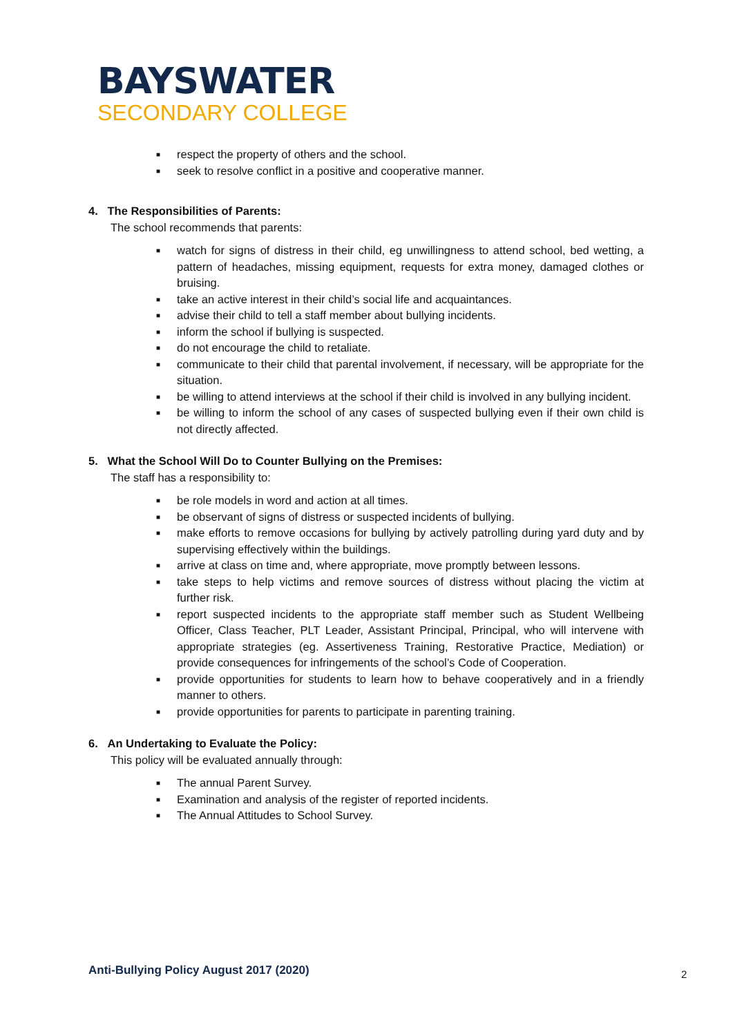BAYSWATER
SECONDARY COLLEGE
■ respect the property of others and the school.
■ seek to resolve conflict in a positive and cooperative manner.
4. The Responsibilities of Parents:
The school recommends that parents:
■ watch for signs of distress in their child, eg unwillingness to attend school, bed wetting, a pattern of headaches, missing equipment, requests for extra money, damaged clothes or bruising.
■ take an active interest in their child’s social life and acquaintances.
■ advise their child to tell a staff member about bullying incidents.
■ inform the school if bullying is suspected.
■ do not encourage the child to retaliate.
■ communicate to their child that parental involvement, if necessary, will be appropriate for the situation.
■ be willing to attend interviews at the school if their child is involved in any bullying incident.
■ be willing to inform the school of any cases of suspected bullying even if their own child is not directly affected.
5. What the School Will Do to Counter Bullying on the Premises:
The staff has a responsibility to:
■ be role models in word and action at all times.
■ be observant of signs of distress or suspected incidents of bullying.
■ make efforts to remove occasions for bullying by actively patrolling during yard duty and by supervising effectively within the buildings.
■ arrive at class on time and, where appropriate, move promptly between lessons.
■ take steps to help victims and remove sources of distress without placing the victim at further risk.
■ report suspected incidents to the appropriate staff member such as Student Wellbeing Officer, Class Teacher, PLT Leader, Assistant Principal, Principal, who will intervene with appropriate strategies (eg. Assertiveness Training, Restorative Practice, Mediation) or provide consequences for infringements of the school’s Code of Cooperation.
■ provide opportunities for students to learn how to behave cooperatively and in a friendly manner to others.
■ provide opportunities for parents to participate in parenting training.
6. An Undertaking to Evaluate the Policy:
This policy will be evaluated annually through:
■ The annual Parent Survey.
■ Examination and analysis of the register of reported incidents.
■ The Annual Attitudes to School Survey.
Anti-Bullying Policy August 2017 (2020)
2